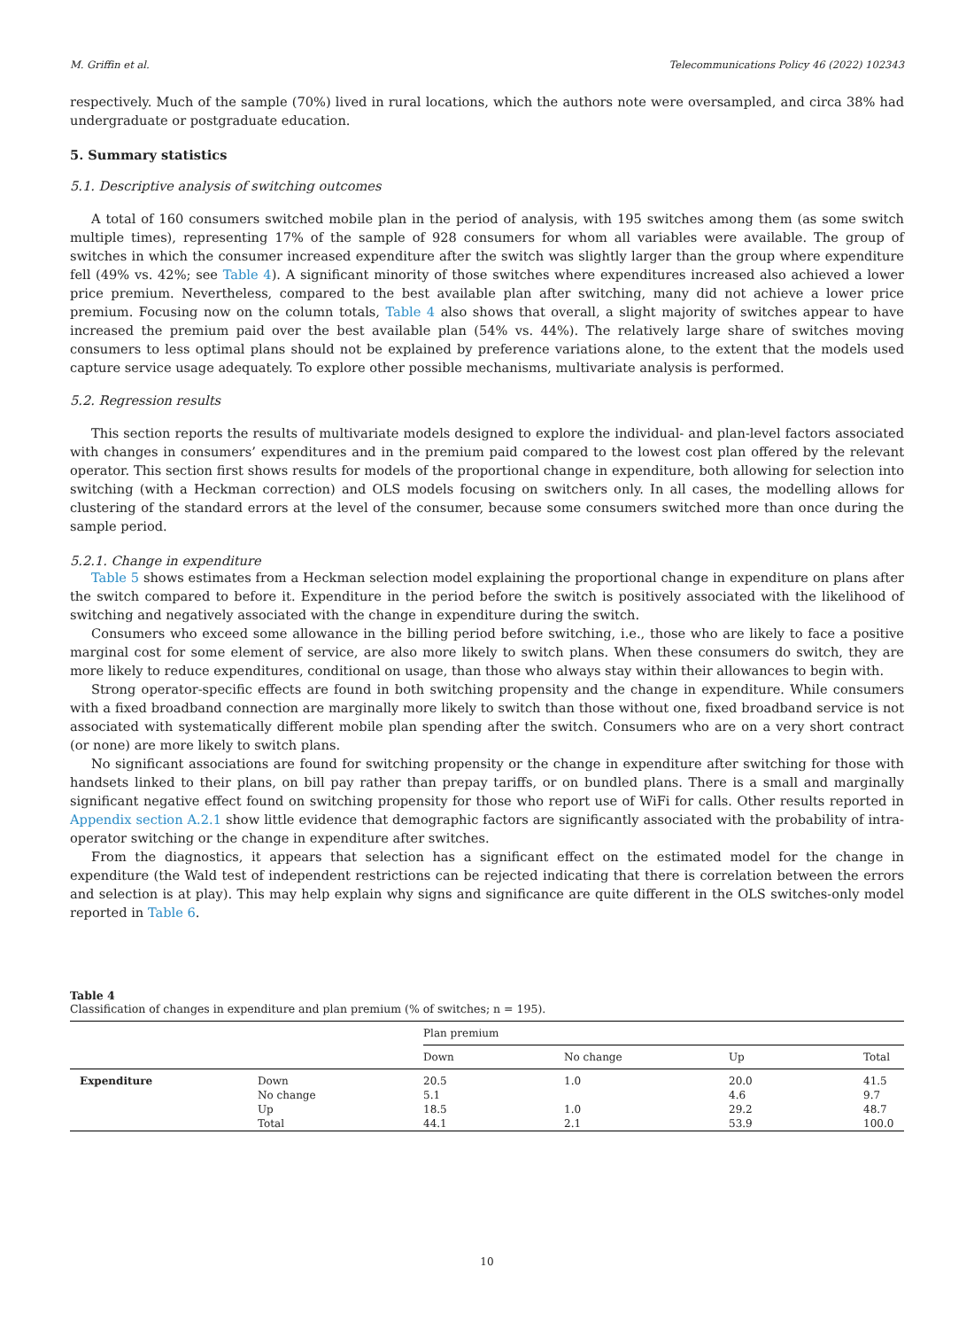M. Griffin et al. Telecommunications Policy 46 (2022) 102343
respectively. Much of the sample (70%) lived in rural locations, which the authors note were oversampled, and circa 38% had undergraduate or postgraduate education.
5. Summary statistics
5.1. Descriptive analysis of switching outcomes
A total of 160 consumers switched mobile plan in the period of analysis, with 195 switches among them (as some switch multiple times), representing 17% of the sample of 928 consumers for whom all variables were available. The group of switches in which the consumer increased expenditure after the switch was slightly larger than the group where expenditure fell (49% vs. 42%; see Table 4). A significant minority of those switches where expenditures increased also achieved a lower price premium. Nevertheless, compared to the best available plan after switching, many did not achieve a lower price premium. Focusing now on the column totals, Table 4 also shows that overall, a slight majority of switches appear to have increased the premium paid over the best available plan (54% vs. 44%). The relatively large share of switches moving consumers to less optimal plans should not be explained by preference variations alone, to the extent that the models used capture service usage adequately. To explore other possible mechanisms, multivariate analysis is performed.
5.2. Regression results
This section reports the results of multivariate models designed to explore the individual- and plan-level factors associated with changes in consumers’ expenditures and in the premium paid compared to the lowest cost plan offered by the relevant operator. This section first shows results for models of the proportional change in expenditure, both allowing for selection into switching (with a Heckman correction) and OLS models focusing on switchers only. In all cases, the modelling allows for clustering of the standard errors at the level of the consumer, because some consumers switched more than once during the sample period.
5.2.1. Change in expenditure
Table 5 shows estimates from a Heckman selection model explaining the proportional change in expenditure on plans after the switch compared to before it. Expenditure in the period before the switch is positively associated with the likelihood of switching and negatively associated with the change in expenditure during the switch.
Consumers who exceed some allowance in the billing period before switching, i.e., those who are likely to face a positive marginal cost for some element of service, are also more likely to switch plans. When these consumers do switch, they are more likely to reduce expenditures, conditional on usage, than those who always stay within their allowances to begin with.
Strong operator-specific effects are found in both switching propensity and the change in expenditure. While consumers with a fixed broadband connection are marginally more likely to switch than those without one, fixed broadband service is not associated with systematically different mobile plan spending after the switch. Consumers who are on a very short contract (or none) are more likely to switch plans.
No significant associations are found for switching propensity or the change in expenditure after switching for those with handsets linked to their plans, on bill pay rather than prepay tariffs, or on bundled plans. There is a small and marginally significant negative effect found on switching propensity for those who report use of WiFi for calls. Other results reported in Appendix section A.2.1 show little evidence that demographic factors are significantly associated with the probability of intra-operator switching or the change in expenditure after switches.
From the diagnostics, it appears that selection has a significant effect on the estimated model for the change in expenditure (the Wald test of independent restrictions can be rejected indicating that there is correlation between the errors and selection is at play). This may help explain why signs and significance are quite different in the OLS switches-only model reported in Table 6.
Table 4
Classification of changes in expenditure and plan premium (% of switches; n = 195).
| | | Plan premium | | | |
| --- | --- | --- | --- | --- | --- |
| | | Down | No change | Up | Total |
| Expenditure | Down | 20.5 | 1.0 | 20.0 | 41.5 |
| | No change | 5.1 | | 4.6 | 9.7 |
| | Up | 18.5 | 1.0 | 29.2 | 48.7 |
| | Total | 44.1 | 2.1 | 53.9 | 100.0 |
10